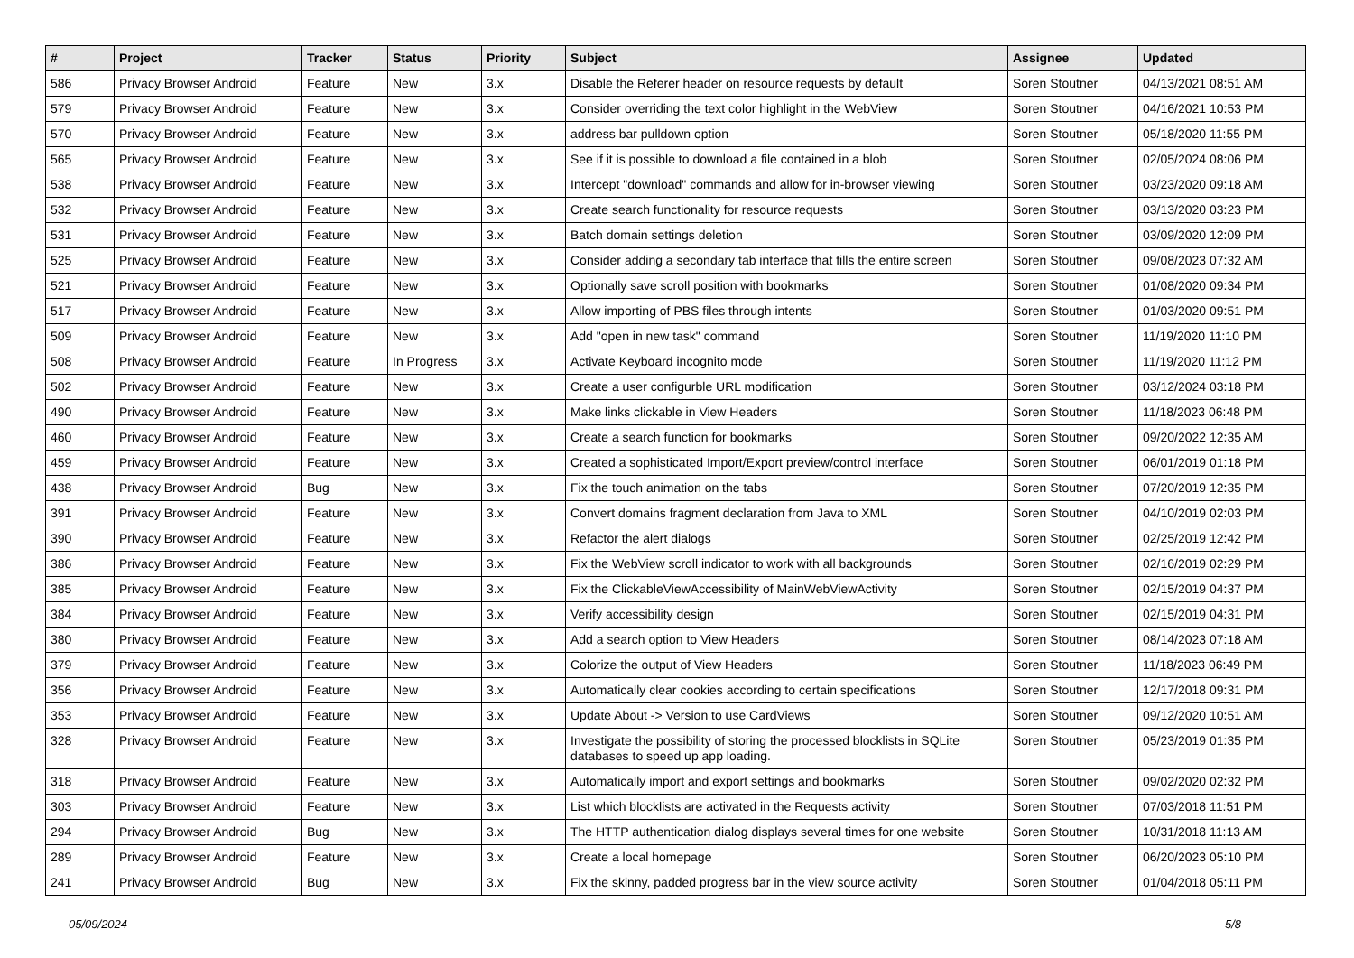| # | Project | Tracker | Status | Priority | Subject | Assignee | Updated |
| --- | --- | --- | --- | --- | --- | --- | --- |
| 586 | Privacy Browser Android | Feature | New | 3.x | Disable the Referer header on resource requests by default | Soren Stoutner | 04/13/2021 08:51 AM |
| 579 | Privacy Browser Android | Feature | New | 3.x | Consider overriding the text color highlight in the WebView | Soren Stoutner | 04/16/2021 10:53 PM |
| 570 | Privacy Browser Android | Feature | New | 3.x | address bar pulldown option | Soren Stoutner | 05/18/2020 11:55 PM |
| 565 | Privacy Browser Android | Feature | New | 3.x | See if it is possible to download a file contained in a blob | Soren Stoutner | 02/05/2024 08:06 PM |
| 538 | Privacy Browser Android | Feature | New | 3.x | Intercept "download" commands and allow for in-browser viewing | Soren Stoutner | 03/23/2020 09:18 AM |
| 532 | Privacy Browser Android | Feature | New | 3.x | Create search functionality for resource requests | Soren Stoutner | 03/13/2020 03:23 PM |
| 531 | Privacy Browser Android | Feature | New | 3.x | Batch domain settings deletion | Soren Stoutner | 03/09/2020 12:09 PM |
| 525 | Privacy Browser Android | Feature | New | 3.x | Consider adding a secondary tab interface that fills the entire screen | Soren Stoutner | 09/08/2023 07:32 AM |
| 521 | Privacy Browser Android | Feature | New | 3.x | Optionally save scroll position with bookmarks | Soren Stoutner | 01/08/2020 09:34 PM |
| 517 | Privacy Browser Android | Feature | New | 3.x | Allow importing of PBS files through intents | Soren Stoutner | 01/03/2020 09:51 PM |
| 509 | Privacy Browser Android | Feature | New | 3.x | Add "open in new task" command | Soren Stoutner | 11/19/2020 11:10 PM |
| 508 | Privacy Browser Android | Feature | In Progress | 3.x | Activate Keyboard incognito mode | Soren Stoutner | 11/19/2020 11:12 PM |
| 502 | Privacy Browser Android | Feature | New | 3.x | Create a user configurble URL modification | Soren Stoutner | 03/12/2024 03:18 PM |
| 490 | Privacy Browser Android | Feature | New | 3.x | Make links clickable in View Headers | Soren Stoutner | 11/18/2023 06:48 PM |
| 460 | Privacy Browser Android | Feature | New | 3.x | Create a search function for bookmarks | Soren Stoutner | 09/20/2022 12:35 AM |
| 459 | Privacy Browser Android | Feature | New | 3.x | Created a sophisticated Import/Export preview/control interface | Soren Stoutner | 06/01/2019 01:18 PM |
| 438 | Privacy Browser Android | Bug | New | 3.x | Fix the touch animation on the tabs | Soren Stoutner | 07/20/2019 12:35 PM |
| 391 | Privacy Browser Android | Feature | New | 3.x | Convert domains fragment declaration from Java to XML | Soren Stoutner | 04/10/2019 02:03 PM |
| 390 | Privacy Browser Android | Feature | New | 3.x | Refactor the alert dialogs | Soren Stoutner | 02/25/2019 12:42 PM |
| 386 | Privacy Browser Android | Feature | New | 3.x | Fix the WebView scroll indicator to work with all backgrounds | Soren Stoutner | 02/16/2019 02:29 PM |
| 385 | Privacy Browser Android | Feature | New | 3.x | Fix the ClickableViewAccessibility of MainWebViewActivity | Soren Stoutner | 02/15/2019 04:37 PM |
| 384 | Privacy Browser Android | Feature | New | 3.x | Verify accessibility design | Soren Stoutner | 02/15/2019 04:31 PM |
| 380 | Privacy Browser Android | Feature | New | 3.x | Add a search option to View Headers | Soren Stoutner | 08/14/2023 07:18 AM |
| 379 | Privacy Browser Android | Feature | New | 3.x | Colorize the output of View Headers | Soren Stoutner | 11/18/2023 06:49 PM |
| 356 | Privacy Browser Android | Feature | New | 3.x | Automatically clear cookies according to certain specifications | Soren Stoutner | 12/17/2018 09:31 PM |
| 353 | Privacy Browser Android | Feature | New | 3.x | Update About -> Version to use CardViews | Soren Stoutner | 09/12/2020 10:51 AM |
| 328 | Privacy Browser Android | Feature | New | 3.x | Investigate the possibility of storing the processed blocklists in SQLite databases to speed up app loading. | Soren Stoutner | 05/23/2019 01:35 PM |
| 318 | Privacy Browser Android | Feature | New | 3.x | Automatically import and export settings and bookmarks | Soren Stoutner | 09/02/2020 02:32 PM |
| 303 | Privacy Browser Android | Feature | New | 3.x | List which blocklists are activated in the Requests activity | Soren Stoutner | 07/03/2018 11:51 PM |
| 294 | Privacy Browser Android | Bug | New | 3.x | The HTTP authentication dialog displays several times for one website | Soren Stoutner | 10/31/2018 11:13 AM |
| 289 | Privacy Browser Android | Feature | New | 3.x | Create a local homepage | Soren Stoutner | 06/20/2023 05:10 PM |
| 241 | Privacy Browser Android | Bug | New | 3.x | Fix the skinny, padded progress bar in the view source activity | Soren Stoutner | 01/04/2018 05:11 PM |
05/09/2024 5/8